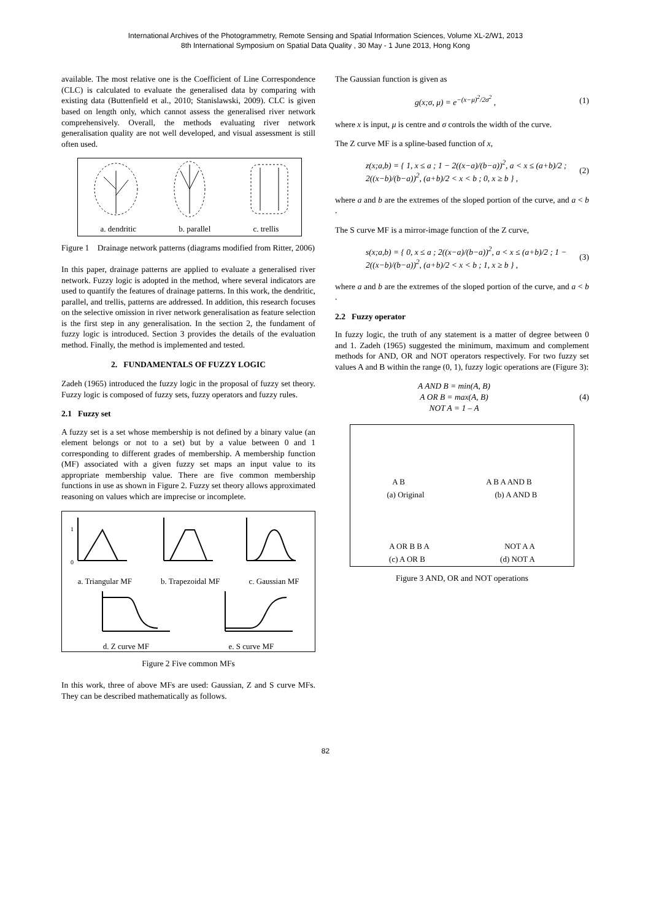International Archives of the Photogrammetry, Remote Sensing and Spatial Information Sciences, Volume XL-2/W1, 2013
8th International Symposium on Spatial Data Quality , 30 May - 1 June 2013, Hong Kong
available. The most relative one is the Coefficient of Line Correspondence (CLC) is calculated to evaluate the generalised data by comparing with existing data (Buttenfield et al., 2010; Stanislawski, 2009). CLC is given based on length only, which cannot assess the generalised river network comprehensively. Overall, the methods evaluating river network generalisation quality are not well developed, and visual assessment is still often used.
a. dendritic b. parallel c. trellis
Figure 1 Drainage network patterns (diagrams modified from Ritter, 2006)
In this paper, drainage patterns are applied to evaluate a generalised river network. Fuzzy logic is adopted in the method, where several indicators are used to quantify the features of drainage patterns. In this work, the dendritic, parallel, and trellis, patterns are addressed. In addition, this research focuses on the selective omission in river network generalisation as feature selection is the first step in any generalisation. In the section 2, the fundament of fuzzy logic is introduced. Section 3 provides the details of the evaluation method. Finally, the method is implemented and tested.
2. FUNDAMENTALS OF FUZZY LOGIC
Zadeh (1965) introduced the fuzzy logic in the proposal of fuzzy set theory. Fuzzy logic is composed of fuzzy sets, fuzzy operators and fuzzy rules.
2.1 Fuzzy set
A fuzzy set is a set whose membership is not defined by a binary value (an element belongs or not to a set) but by a value between 0 and 1 corresponding to different grades of membership. A membership function (MF) associated with a given fuzzy set maps an input value to its appropriate membership value. There are five common membership functions in use as shown in Figure 2. Fuzzy set theory allows approximated reasoning on values which are imprecise or incomplete.
1
0
a. Triangular MF b. Trapezoidal MF c. Gaussian MF
d. Z curve MF e. S curve MF
Figure 2 Five common MFs
In this work, three of above MFs are used: Gaussian, Z and S curve MFs. They can be described mathematically as follows.
The Gaussian function is given as
g(x;σ, μ) = e<sup>−(x−μ)<sup>2</sup>/2σ<sup>2</sup></sup> , (1)
where x is input, μ is centre and σ controls the width of the curve.
The Z curve MF is a spline-based function of x,
z(x;a,b) = { 1, x ≤ a ; 1 − 2((x−a)/(b−a))<sup>2</sup>, a < x ≤ (a+b)/2 ; 2((x−b)/(b−a))<sup>2</sup>, (a+b)/2 < x < b ; 0, x ≥ b } , (2)
where a and b are the extremes of the sloped portion of the curve, and a < b .
The S curve MF is a mirror-image function of the Z curve,
s(x;a,b) = { 0, x ≤ a ; 2((x−a)/(b−a))<sup>2</sup>, a < x ≤ (a+b)/2 ; 1 − 2((x−b)/(b−a))<sup>2</sup>, (a+b)/2 < x < b ; 1, x ≥ b } , (3)
where a and b are the extremes of the sloped portion of the curve, and a < b .
2.2 Fuzzy operator
In fuzzy logic, the truth of any statement is a matter of degree between 0 and 1. Zadeh (1965) suggested the minimum, maximum and complement methods for AND, OR and NOT operators respectively. For two fuzzy set values A and B within the range (0, 1), fuzzy logic operations are (Figure 3):
A AND B = min(A, B)
A OR B = max(A, B)
NOT A = 1 – A (4)
A B A B A AND B
(a) Original (b) A AND B
A OR B B A NOT A A
(c) A OR B (d) NOT A
Figure 3 AND, OR and NOT operations
82